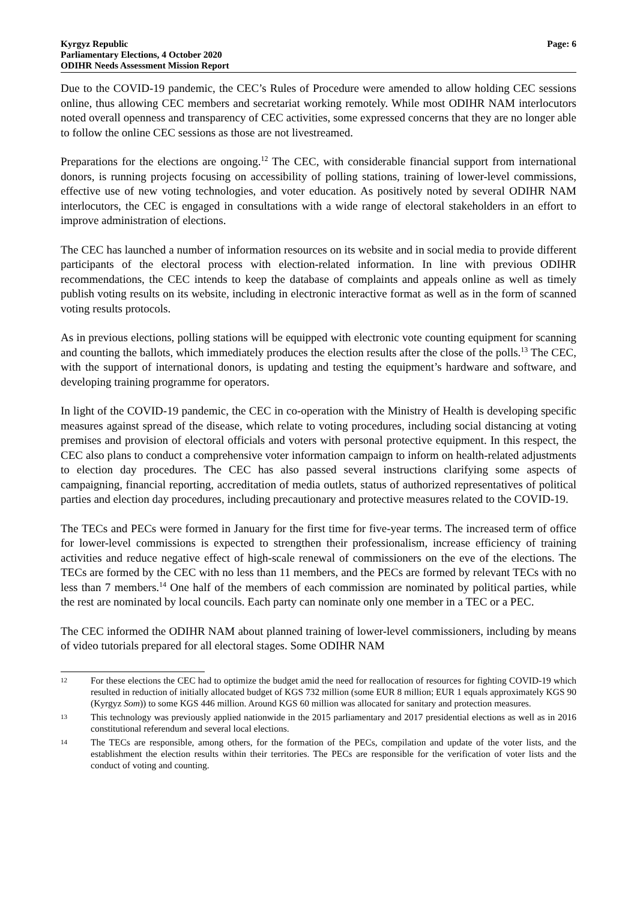Kyrgyz Republic
Parliamentary Elections, 4 October 2020
ODIHR Needs Assessment Mission Report
Page: 6
Due to the COVID-19 pandemic, the CEC’s Rules of Procedure were amended to allow holding CEC sessions online, thus allowing CEC members and secretariat working remotely. While most ODIHR NAM interlocutors noted overall openness and transparency of CEC activities, some expressed concerns that they are no longer able to follow the online CEC sessions as those are not livestreamed.
Preparations for the elections are ongoing.<sup>12</sup> The CEC, with considerable financial support from international donors, is running projects focusing on accessibility of polling stations, training of lower-level commissions, effective use of new voting technologies, and voter education. As positively noted by several ODIHR NAM interlocutors, the CEC is engaged in consultations with a wide range of electoral stakeholders in an effort to improve administration of elections.
The CEC has launched a number of information resources on its website and in social media to provide different participants of the electoral process with election-related information. In line with previous ODIHR recommendations, the CEC intends to keep the database of complaints and appeals online as well as timely publish voting results on its website, including in electronic interactive format as well as in the form of scanned voting results protocols.
As in previous elections, polling stations will be equipped with electronic vote counting equipment for scanning and counting the ballots, which immediately produces the election results after the close of the polls.<sup>13</sup> The CEC, with the support of international donors, is updating and testing the equipment’s hardware and software, and developing training programme for operators.
In light of the COVID-19 pandemic, the CEC in co-operation with the Ministry of Health is developing specific measures against spread of the disease, which relate to voting procedures, including social distancing at voting premises and provision of electoral officials and voters with personal protective equipment. In this respect, the CEC also plans to conduct a comprehensive voter information campaign to inform on health-related adjustments to election day procedures. The CEC has also passed several instructions clarifying some aspects of campaigning, financial reporting, accreditation of media outlets, status of authorized representatives of political parties and election day procedures, including precautionary and protective measures related to the COVID-19.
The TECs and PECs were formed in January for the first time for five-year terms. The increased term of office for lower-level commissions is expected to strengthen their professionalism, increase efficiency of training activities and reduce negative effect of high-scale renewal of commissioners on the eve of the elections. The TECs are formed by the CEC with no less than 11 members, and the PECs are formed by relevant TECs with no less than 7 members.<sup>14</sup> One half of the members of each commission are nominated by political parties, while the rest are nominated by local councils. Each party can nominate only one member in a TEC or a PEC.
The CEC informed the ODIHR NAM about planned training of lower-level commissioners, including by means of video tutorials prepared for all electoral stages. Some ODIHR NAM
12 For these elections the CEC had to optimize the budget amid the need for reallocation of resources for fighting COVID-19 which resulted in reduction of initially allocated budget of KGS 732 million (some EUR 8 million; EUR 1 equals approximately KGS 90 (Kyrgyz Som)) to some KGS 446 million. Around KGS 60 million was allocated for sanitary and protection measures.
13 This technology was previously applied nationwide in the 2015 parliamentary and 2017 presidential elections as well as in 2016 constitutional referendum and several local elections.
14 The TECs are responsible, among others, for the formation of the PECs, compilation and update of the voter lists, and the establishment the election results within their territories. The PECs are responsible for the verification of voter lists and the conduct of voting and counting.